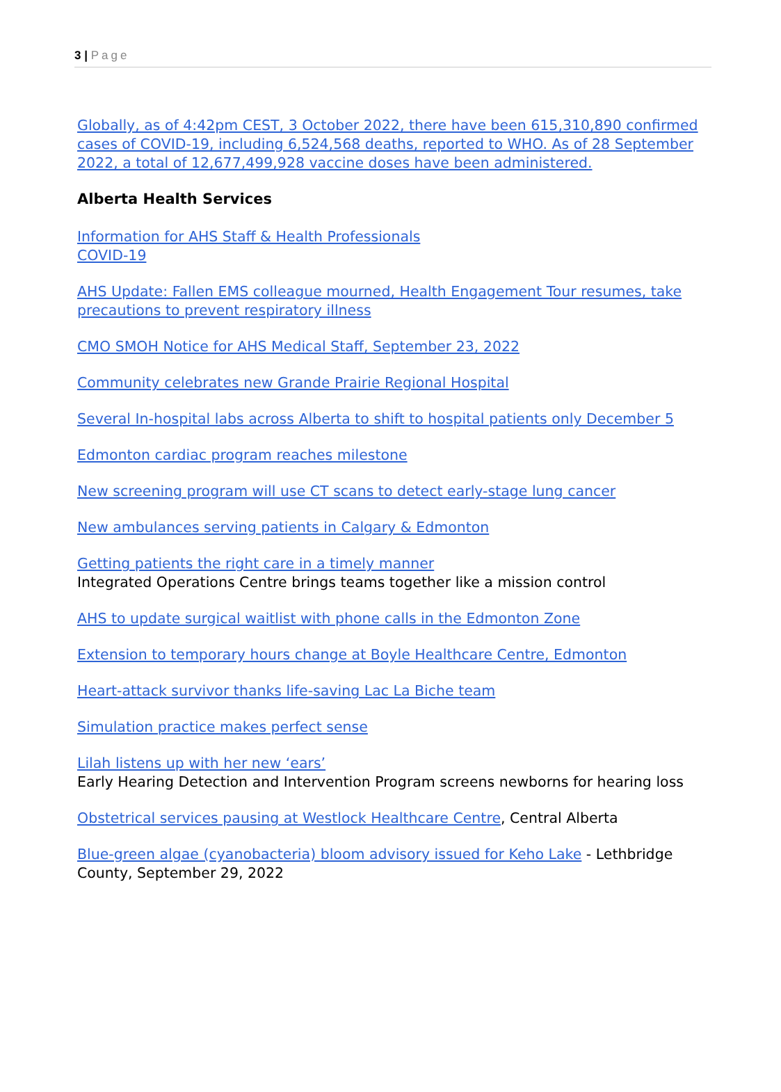3 | Page
Globally, as of 4:42pm CEST, 3 October 2022, there have been 615,310,890 confirmed cases of COVID-19, including 6,524,568 deaths, reported to WHO. As of 28 September 2022, a total of 12,677,499,928 vaccine doses have been administered.
Alberta Health Services
Information for AHS Staff & Health Professionals
COVID-19
AHS Update: Fallen EMS colleague mourned, Health Engagement Tour resumes, take precautions to prevent respiratory illness
CMO SMOH Notice for AHS Medical Staff, September 23, 2022
Community celebrates new Grande Prairie Regional Hospital
Several In-hospital labs across Alberta to shift to hospital patients only December 5
Edmonton cardiac program reaches milestone
New screening program will use CT scans to detect early-stage lung cancer
New ambulances serving patients in Calgary & Edmonton
Getting patients the right care in a timely manner
Integrated Operations Centre brings teams together like a mission control
AHS to update surgical waitlist with phone calls in the Edmonton Zone
Extension to temporary hours change at Boyle Healthcare Centre, Edmonton
Heart-attack survivor thanks life-saving Lac La Biche team
Simulation practice makes perfect sense
Lilah listens up with her new ‘ears’
Early Hearing Detection and Intervention Program screens newborns for hearing loss
Obstetrical services pausing at Westlock Healthcare Centre, Central Alberta
Blue-green algae (cyanobacteria) bloom advisory issued for Keho Lake - Lethbridge County, September 29, 2022